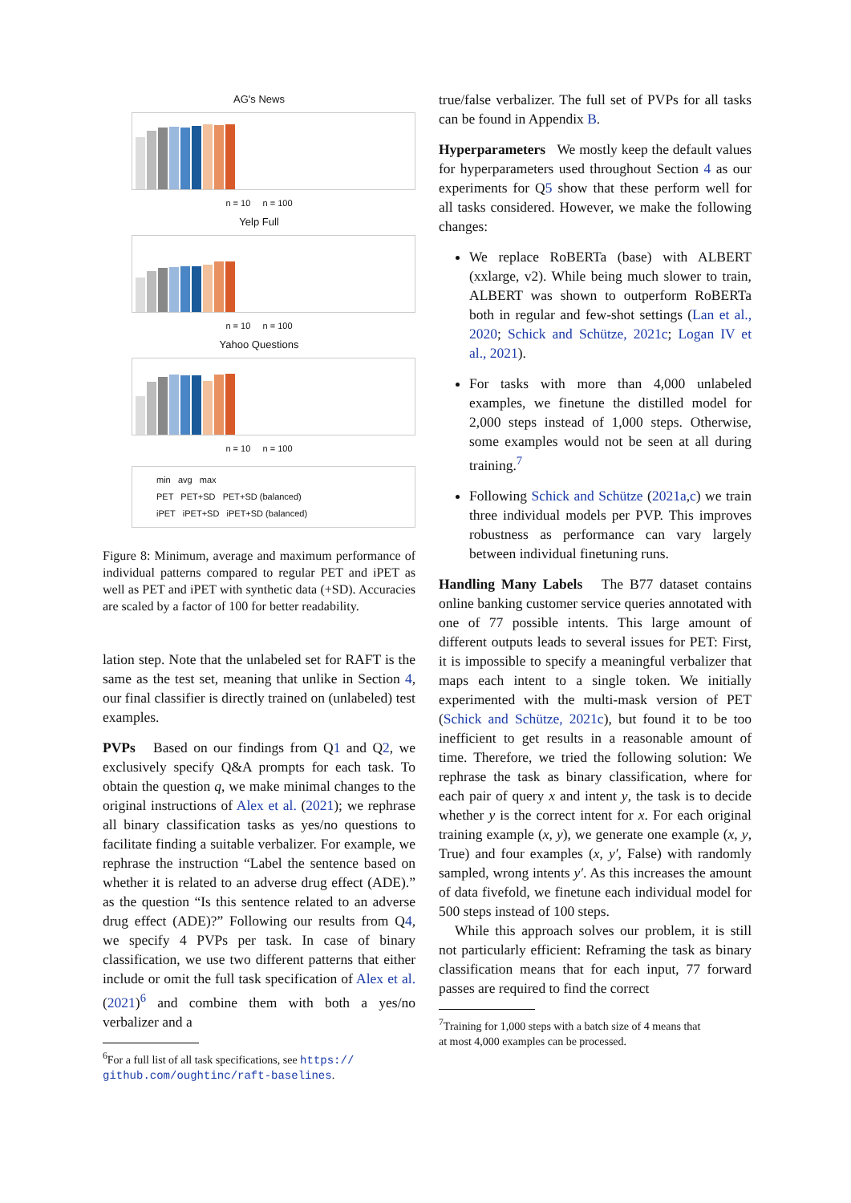AG's News
n = 10 n = 100
Yelp Full
n = 10 n = 100
Yahoo Questions
n = 10 n = 100
min avg max
PET PET+SD PET+SD (balanced)
iPET iPET+SD iPET+SD (balanced)
Figure 8: Minimum, average and maximum performance of individual patterns compared to regular PET and iPET as well as PET and iPET with synthetic data (+SD). Accuracies are scaled by a factor of 100 for better readability.
lation step. Note that the unlabeled set for RAFT is the same as the test set, meaning that unlike in Section 4, our final classifier is directly trained on (unlabeled) test examples.
PVPs Based on our findings from Q1 and Q2, we exclusively specify Q&A prompts for each task. To obtain the question q, we make minimal changes to the original instructions of Alex et al. (2021); we rephrase all binary classification tasks as yes/no questions to facilitate finding a suitable verbalizer. For example, we rephrase the instruction “Label the sentence based on whether it is related to an adverse drug effect (ADE).” as the question “Is this sentence related to an adverse drug effect (ADE)?” Following our results from Q4, we specify 4 PVPs per task. In case of binary classification, we use two different patterns that either include or omit the full task specification of Alex et al. (2021)<sup>6</sup> and combine them with both a yes/no verbalizer and a
<sup>6</sup> For a full list of all task specifications, see https://
github.com/oughtinc/raft-baselines.
true/false verbalizer. The full set of PVPs for all tasks can be found in Appendix B.
Hyperparameters We mostly keep the default values for hyperparameters used throughout Section 4 as our experiments for Q5 show that these perform well for all tasks considered. However, we make the following changes:
We replace RoBERTa (base) with ALBERT (xxlarge, v2). While being much slower to train, ALBERT was shown to outperform RoBERTa both in regular and few-shot settings (Lan et al., 2020; Schick and Schütze, 2021c; Logan IV et al., 2021).
For tasks with more than 4,000 unlabeled examples, we finetune the distilled model for 2,000 steps instead of 1,000 steps. Otherwise, some examples would not be seen at all during training.<sup>7</sup>
Following Schick and Schütze (2021a,c) we train three individual models per PVP. This improves robustness as performance can vary largely between individual finetuning runs.
Handling Many Labels The B77 dataset contains online banking customer service queries annotated with one of 77 possible intents. This large amount of different outputs leads to several issues for PET: First, it is impossible to specify a meaningful verbalizer that maps each intent to a single token. We initially experimented with the multi-mask version of PET (Schick and Schütze, 2021c), but found it to be too inefficient to get results in a reasonable amount of time. Therefore, we tried the following solution: We rephrase the task as binary classification, where for each pair of query x and intent y, the task is to decide whether y is the correct intent for x. For each original training example (x, y), we generate one example (x, y, True) and four examples (x, y′, False) with randomly sampled, wrong intents y′. As this increases the amount of data fivefold, we finetune each individual model for 500 steps instead of 100 steps.
While this approach solves our problem, it is still not particularly efficient: Reframing the task as binary classification means that for each input, 77 forward passes are required to find the correct
<sup>7</sup> Training for 1,000 steps with a batch size of 4 means that
at most 4,000 examples can be processed.